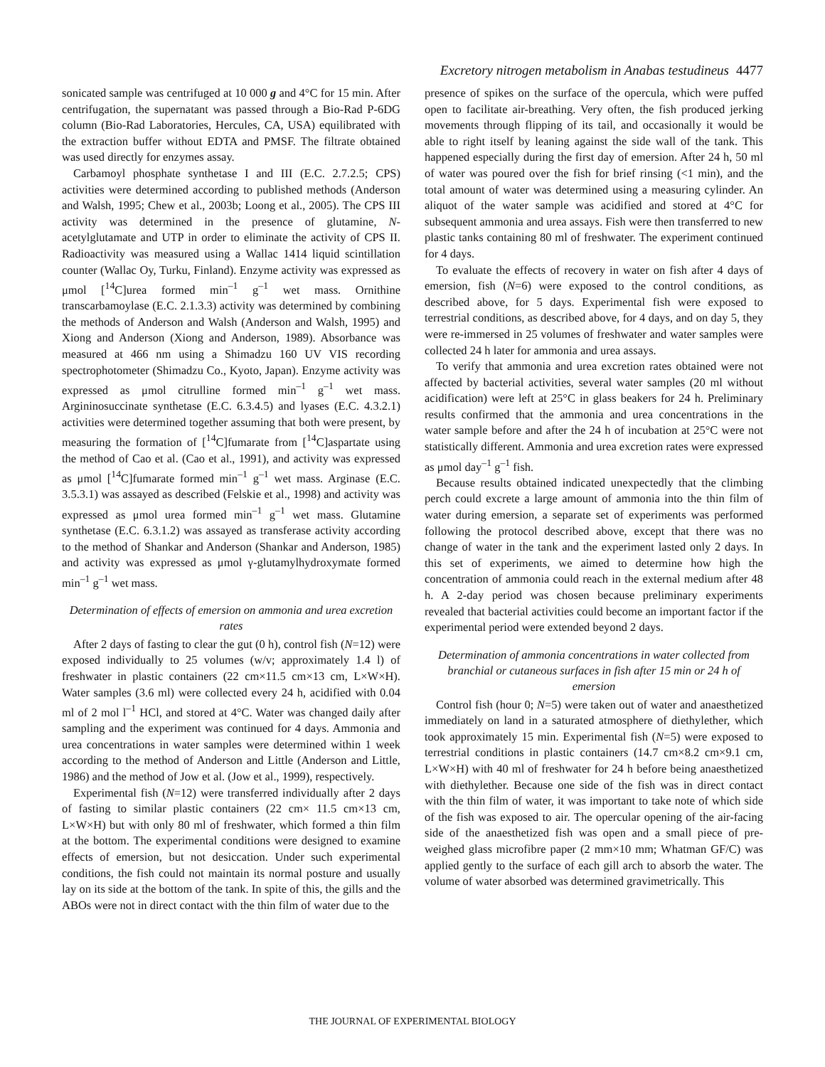Excretory nitrogen metabolism in Anabas testudineus 4477
sonicated sample was centrifuged at 10 000 g and 4°C for 15 min. After centrifugation, the supernatant was passed through a Bio-Rad P-6DG column (Bio-Rad Laboratories, Hercules, CA, USA) equilibrated with the extraction buffer without EDTA and PMSF. The filtrate obtained was used directly for enzymes assay.
Carbamoyl phosphate synthetase I and III (E.C. 2.7.2.5; CPS) activities were determined according to published methods (Anderson and Walsh, 1995; Chew et al., 2003b; Loong et al., 2005). The CPS III activity was determined in the presence of glutamine, N-acetylglutamate and UTP in order to eliminate the activity of CPS II. Radioactivity was measured using a Wallac 1414 liquid scintillation counter (Wallac Oy, Turku, Finland). Enzyme activity was expressed as μmol [<sup>14</sup>C]urea formed min<sup>–1</sup> g<sup>–1</sup> wet mass. Ornithine transcarbamoylase (E.C. 2.1.3.3) activity was determined by combining the methods of Anderson and Walsh (Anderson and Walsh, 1995) and Xiong and Anderson (Xiong and Anderson, 1989). Absorbance was measured at 466 nm using a Shimadzu 160 UV VIS recording spectrophotometer (Shimadzu Co., Kyoto, Japan). Enzyme activity was expressed as μmol citrulline formed min<sup>–1</sup> g<sup>–1</sup> wet mass. Argininosuccinate synthetase (E.C. 6.3.4.5) and lyases (E.C. 4.3.2.1) activities were determined together assuming that both were present, by measuring the formation of [<sup>14</sup>C]fumarate from [<sup>14</sup>C]aspartate using the method of Cao et al. (Cao et al., 1991), and activity was expressed as μmol [<sup>14</sup>C]fumarate formed min<sup>–1</sup> g<sup>–1</sup> wet mass. Arginase (E.C. 3.5.3.1) was assayed as described (Felskie et al., 1998) and activity was expressed as μmol urea formed min<sup>–1</sup> g<sup>–1</sup> wet mass. Glutamine synthetase (E.C. 6.3.1.2) was assayed as transferase activity according to the method of Shankar and Anderson (Shankar and Anderson, 1985) and activity was expressed as μmol γ-glutamylhydroxymate formed min<sup>–1</sup> g<sup>–1</sup> wet mass.
Determination of effects of emersion on ammonia and urea excretion rates
After 2 days of fasting to clear the gut (0 h), control fish (N=12) were exposed individually to 25 volumes (w/v; approximately 1.4 l) of freshwater in plastic containers (22 cm×11.5 cm×13 cm, L×W×H). Water samples (3.6 ml) were collected every 24 h, acidified with 0.04 ml of 2 mol l<sup>–1</sup> HCl, and stored at 4°C. Water was changed daily after sampling and the experiment was continued for 4 days. Ammonia and urea concentrations in water samples were determined within 1 week according to the method of Anderson and Little (Anderson and Little, 1986) and the method of Jow et al. (Jow et al., 1999), respectively.
Experimental fish (N=12) were transferred individually after 2 days of fasting to similar plastic containers (22 cm× 11.5 cm×13 cm, L×W×H) but with only 80 ml of freshwater, which formed a thin film at the bottom. The experimental conditions were designed to examine effects of emersion, but not desiccation. Under such experimental conditions, the fish could not maintain its normal posture and usually lay on its side at the bottom of the tank. In spite of this, the gills and the ABOs were not in direct contact with the thin film of water due to the
presence of spikes on the surface of the opercula, which were puffed open to facilitate air-breathing. Very often, the fish produced jerking movements through flipping of its tail, and occasionally it would be able to right itself by leaning against the side wall of the tank. This happened especially during the first day of emersion. After 24 h, 50 ml of water was poured over the fish for brief rinsing (<1 min), and the total amount of water was determined using a measuring cylinder. An aliquot of the water sample was acidified and stored at 4°C for subsequent ammonia and urea assays. Fish were then transferred to new plastic tanks containing 80 ml of freshwater. The experiment continued for 4 days.
To evaluate the effects of recovery in water on fish after 4 days of emersion, fish (N=6) were exposed to the control conditions, as described above, for 5 days. Experimental fish were exposed to terrestrial conditions, as described above, for 4 days, and on day 5, they were re-immersed in 25 volumes of freshwater and water samples were collected 24 h later for ammonia and urea assays.
To verify that ammonia and urea excretion rates obtained were not affected by bacterial activities, several water samples (20 ml without acidification) were left at 25°C in glass beakers for 24 h. Preliminary results confirmed that the ammonia and urea concentrations in the water sample before and after the 24 h of incubation at 25°C were not statistically different. Ammonia and urea excretion rates were expressed as μmol day<sup>–1</sup> g<sup>–1</sup> fish.
Because results obtained indicated unexpectedly that the climbing perch could excrete a large amount of ammonia into the thin film of water during emersion, a separate set of experiments was performed following the protocol described above, except that there was no change of water in the tank and the experiment lasted only 2 days. In this set of experiments, we aimed to determine how high the concentration of ammonia could reach in the external medium after 48 h. A 2-day period was chosen because preliminary experiments revealed that bacterial activities could become an important factor if the experimental period were extended beyond 2 days.
Determination of ammonia concentrations in water collected from branchial or cutaneous surfaces in fish after 15 min or 24 h of emersion
Control fish (hour 0; N=5) were taken out of water and anaesthetized immediately on land in a saturated atmosphere of diethylether, which took approximately 15 min. Experimental fish (N=5) were exposed to terrestrial conditions in plastic containers (14.7 cm×8.2 cm×9.1 cm, L×W×H) with 40 ml of freshwater for 24 h before being anaesthetized with diethylether. Because one side of the fish was in direct contact with the thin film of water, it was important to take note of which side of the fish was exposed to air. The opercular opening of the air-facing side of the anaesthetized fish was open and a small piece of pre-weighed glass microfibre paper (2 mm×10 mm; Whatman GF/C) was applied gently to the surface of each gill arch to absorb the water. The volume of water absorbed was determined gravimetrically. This
THE JOURNAL OF EXPERIMENTAL BIOLOGY